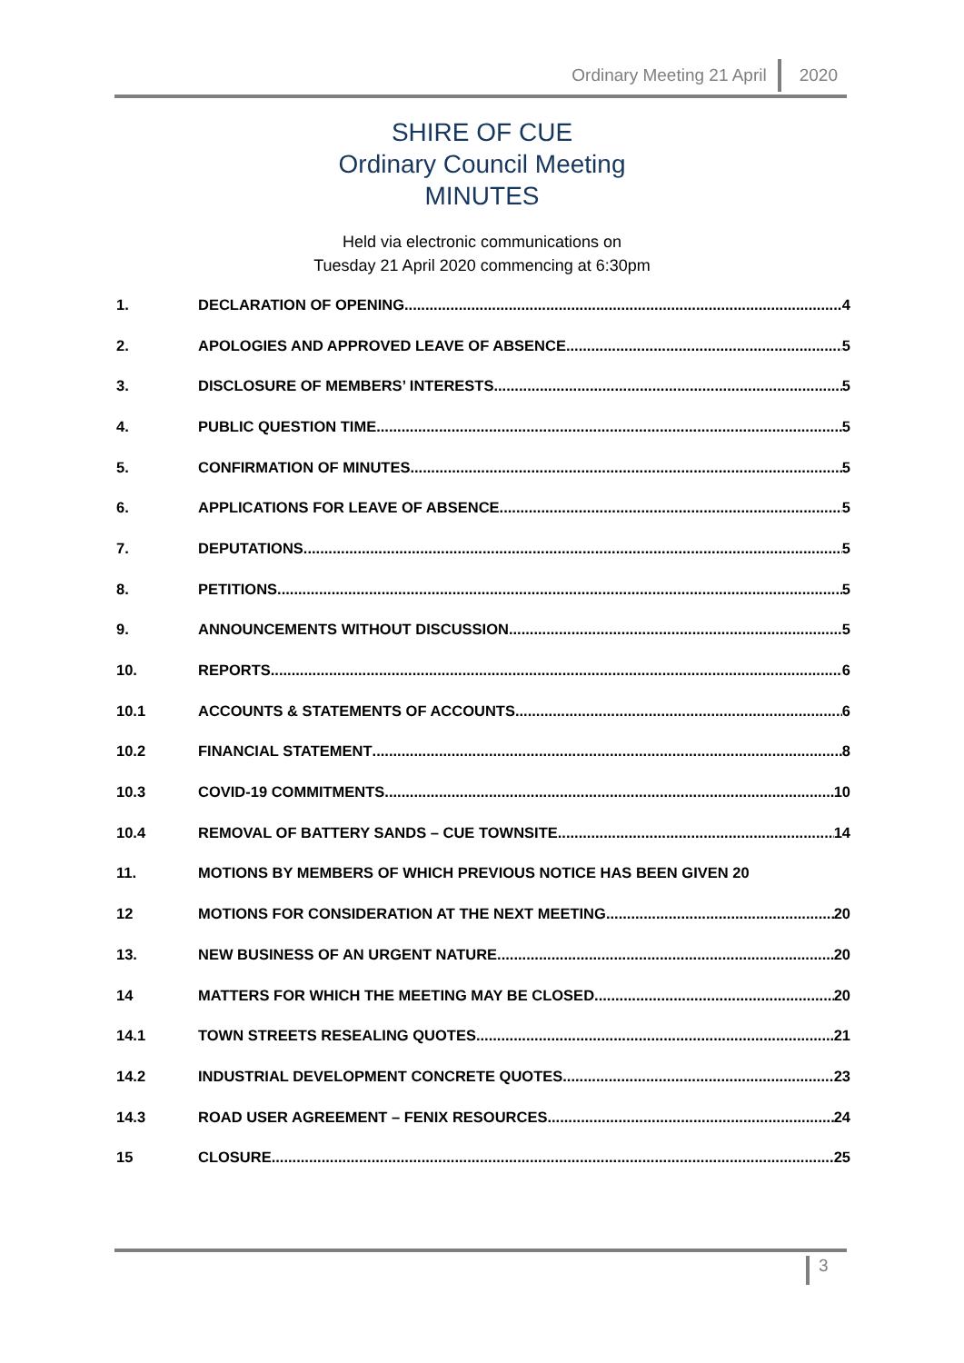Ordinary Meeting 21 April 2020
SHIRE OF CUE
Ordinary Council Meeting
MINUTES
Held via electronic communications on
Tuesday 21 April 2020 commencing at 6:30pm
1. DECLARATION OF OPENING 4
2. APOLOGIES AND APPROVED LEAVE OF ABSENCE 5
3. DISCLOSURE OF MEMBERS’ INTERESTS 5
4. PUBLIC QUESTION TIME 5
5. CONFIRMATION OF MINUTES 5
6. APPLICATIONS FOR LEAVE OF ABSENCE 5
7. DEPUTATIONS 5
8. PETITIONS 5
9. ANNOUNCEMENTS WITHOUT DISCUSSION 5
10. REPORTS 6
10.1 ACCOUNTS & STATEMENTS OF ACCOUNTS 6
10.2 FINANCIAL STATEMENT 8
10.3 COVID-19 COMMITMENTS 10
10.4 REMOVAL OF BATTERY SANDS – CUE TOWNSITE 14
11. MOTIONS BY MEMBERS OF WHICH PREVIOUS NOTICE HAS BEEN GIVEN 20
12 MOTIONS FOR CONSIDERATION AT THE NEXT MEETING 20
13. NEW BUSINESS OF AN URGENT NATURE 20
14 MATTERS FOR WHICH THE MEETING MAY BE CLOSED 20
14.1 TOWN STREETS RESEALING QUOTES 21
14.2 INDUSTRIAL DEVELOPMENT CONCRETE QUOTES 23
14.3 ROAD USER AGREEMENT – FENIX RESOURCES 24
15 CLOSURE 25
3